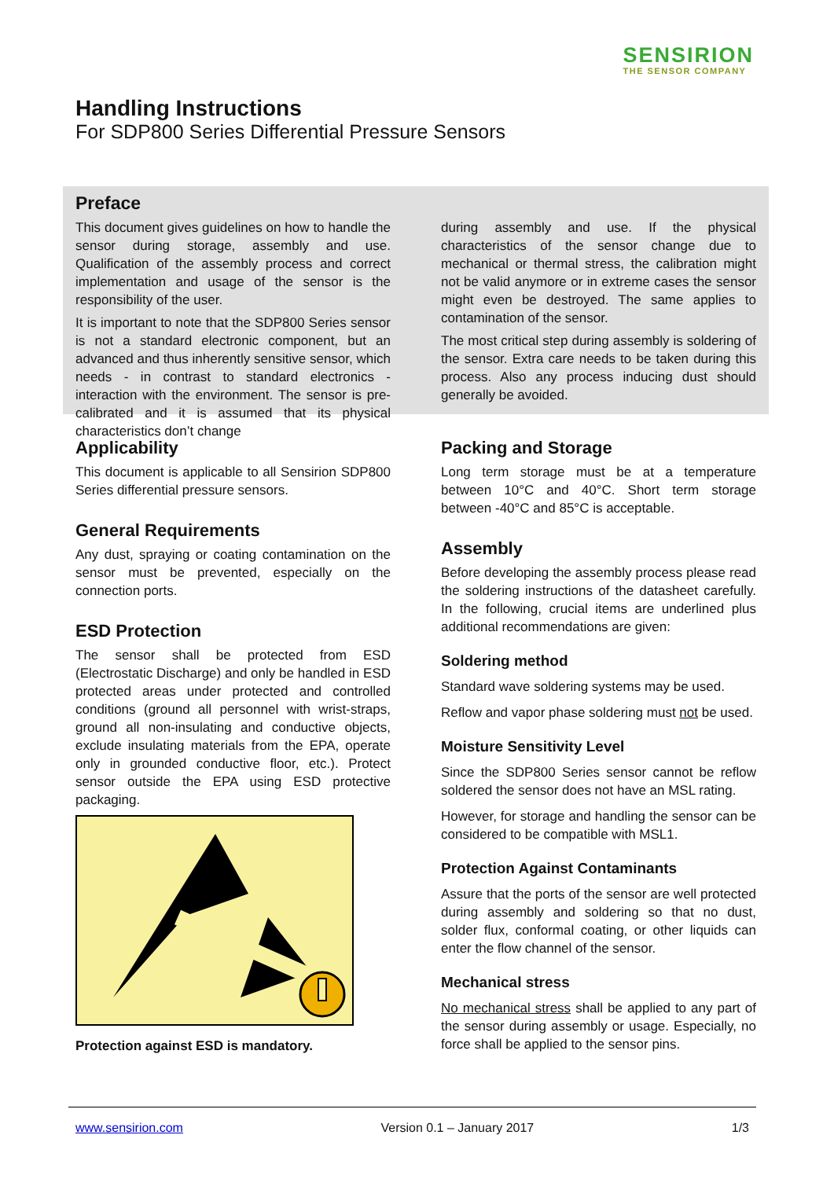SENSIRION
THE SENSOR COMPANY
Handling Instructions
For SDP800 Series Differential Pressure Sensors
Preface
This document gives guidelines on how to handle the sensor during storage, assembly and use. Qualification of the assembly process and correct implementation and usage of the sensor is the responsibility of the user.
It is important to note that the SDP800 Series sensor is not a standard electronic component, but an advanced and thus inherently sensitive sensor, which needs - in contrast to standard electronics - interaction with the environment. The sensor is pre-calibrated and it is assumed that its physical characteristics don’t change
during assembly and use. If the physical characteristics of the sensor change due to mechanical or thermal stress, the calibration might not be valid anymore or in extreme cases the sensor might even be destroyed. The same applies to contamination of the sensor.
The most critical step during assembly is soldering of the sensor. Extra care needs to be taken during this process. Also any process inducing dust should generally be avoided.
Applicability
This document is applicable to all Sensirion SDP800 Series differential pressure sensors.
General Requirements
Any dust, spraying or coating contamination on the sensor must be prevented, especially on the connection ports.
ESD Protection
The sensor shall be protected from ESD (Electrostatic Discharge) and only be handled in ESD protected areas under protected and controlled conditions (ground all personnel with wrist-straps, ground all non-insulating and conductive objects, exclude insulating materials from the EPA, operate only in grounded conductive floor, etc.). Protect sensor outside the EPA using ESD protective packaging.
Protection against ESD is mandatory.
Packing and Storage
Long term storage must be at a temperature between 10°C and 40°C. Short term storage between -40°C and 85°C is acceptable.
Assembly
Before developing the assembly process please read the soldering instructions of the datasheet carefully. In the following, crucial items are underlined plus additional recommendations are given:
Soldering method
Standard wave soldering systems may be used.
Reflow and vapor phase soldering must not be used.
Moisture Sensitivity Level
Since the SDP800 Series sensor cannot be reflow soldered the sensor does not have an MSL rating.
However, for storage and handling the sensor can be considered to be compatible with MSL1.
Protection Against Contaminants
Assure that the ports of the sensor are well protected during assembly and soldering so that no dust, solder flux, conformal coating, or other liquids can enter the flow channel of the sensor.
Mechanical stress
No mechanical stress shall be applied to any part of the sensor during assembly or usage. Especially, no force shall be applied to the sensor pins.
www.sensirion.com Version 0.1 – January 2017 1/3